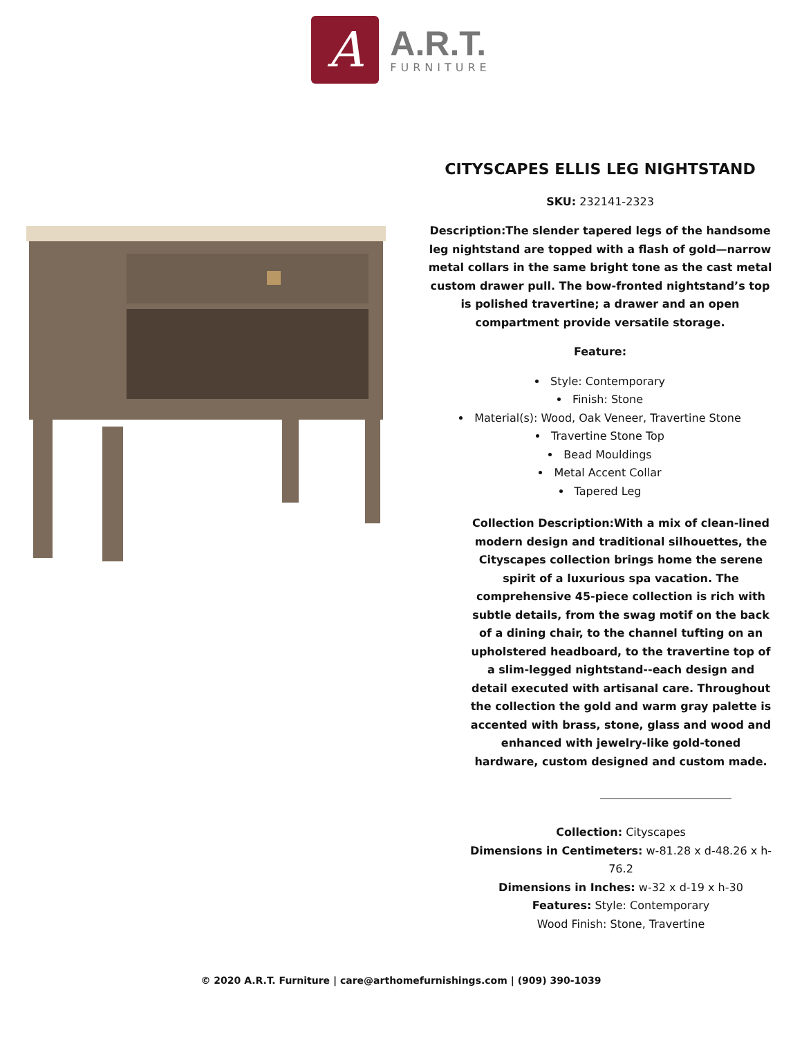A
A.R.T.
FURNITURE
CITYSCAPES ELLIS LEG NIGHTSTAND
SKU: 232141-2323
Description:The slender tapered legs of the handsome leg nightstand are topped with a flash of gold—narrow metal collars in the same bright tone as the cast metal custom drawer pull. The bow-fronted nightstand’s top is polished travertine; a drawer and an open compartment provide versatile storage.
Feature:
Style: Contemporary
Finish: Stone
Material(s): Wood, Oak Veneer, Travertine Stone
Travertine Stone Top
Bead Mouldings
Metal Accent Collar
Tapered Leg
Collection Description:With a mix of clean-lined modern design and traditional silhouettes, the Cityscapes collection brings home the serene spirit of a luxurious spa vacation. The comprehensive 45-piece collection is rich with subtle details, from the swag motif on the back of a dining chair, to the channel tufting on an upholstered headboard, to the travertine top of a slim-legged nightstand--each design and detail executed with artisanal care. Throughout the collection the gold and warm gray palette is accented with brass, stone, glass and wood and enhanced with jewelry-like gold-toned hardware, custom designed and custom made.
Collection: Cityscapes
Dimensions in Centimeters: w-81.28 x d-48.26 x h-76.2
Dimensions in Inches: w-32 x d-19 x h-30
Features: Style: Contemporary
Wood Finish: Stone, Travertine
© 2020 A.R.T. Furniture | care@arthomefurnishings.com | (909) 390-1039